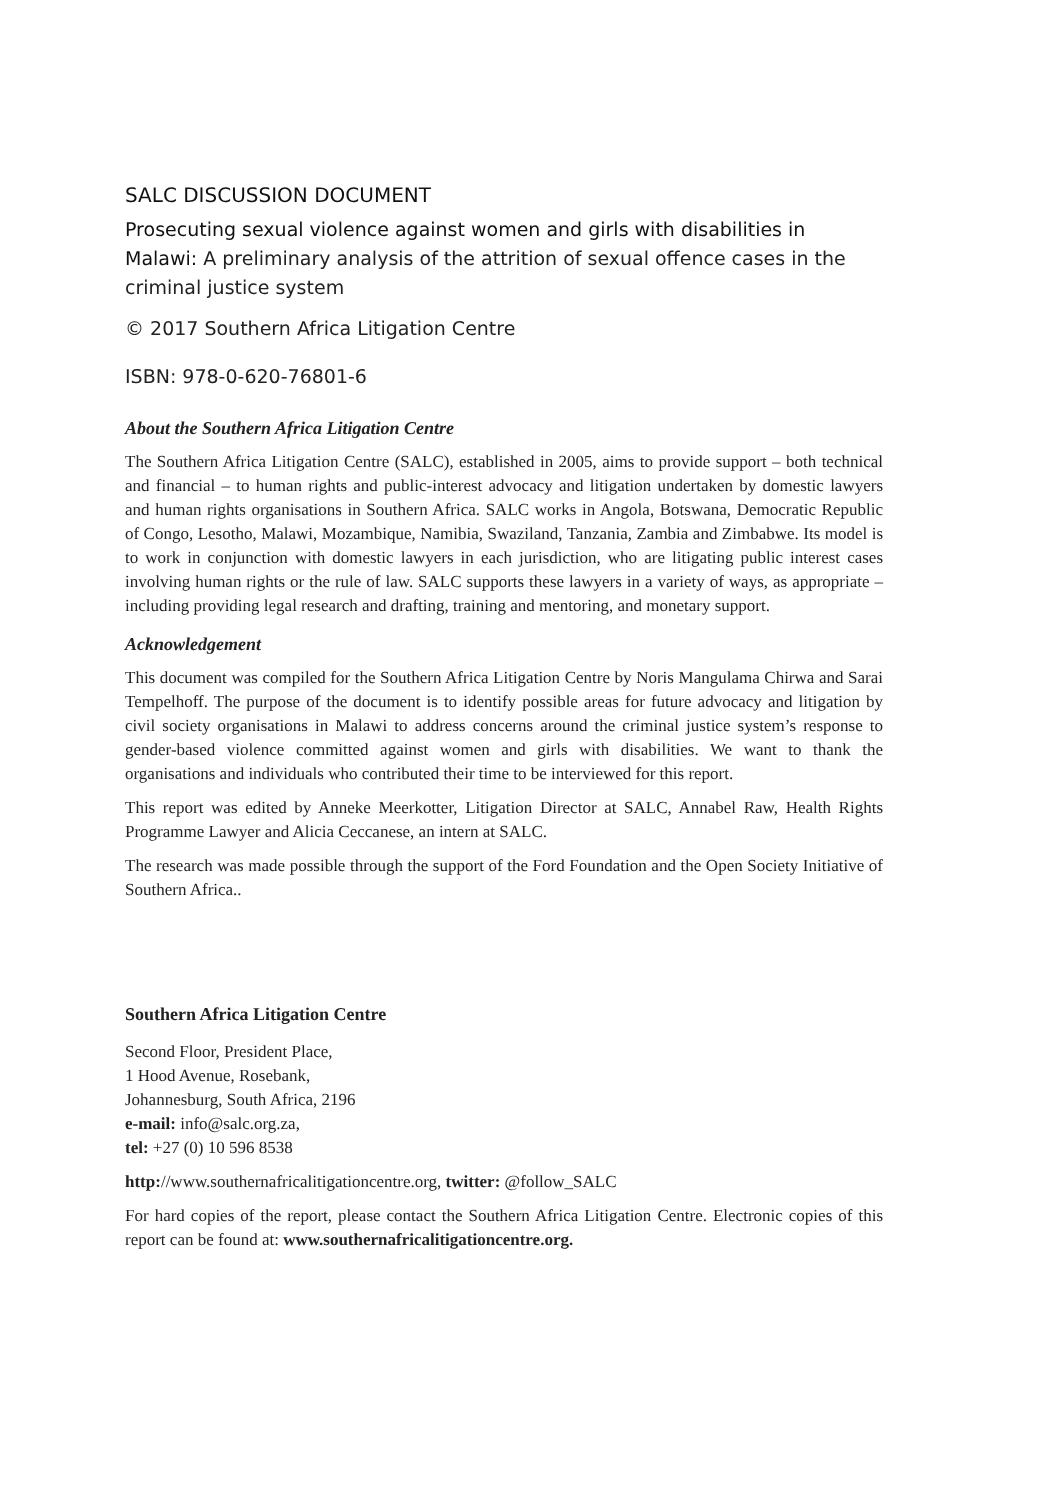SALC DISCUSSION DOCUMENT
Prosecuting sexual violence against women and girls with disabilities in Malawi: A preliminary analysis of the attrition of sexual offence cases in the criminal justice system
© 2017 Southern Africa Litigation Centre
ISBN: 978-0-620-76801-6
About the Southern Africa Litigation Centre
The Southern Africa Litigation Centre (SALC), established in 2005, aims to provide support – both technical and financial – to human rights and public-interest advocacy and litigation undertaken by domestic lawyers and human rights organisations in Southern Africa. SALC works in Angola, Botswana, Democratic Republic of Congo, Lesotho, Malawi, Mozambique, Namibia, Swaziland, Tanzania, Zambia and Zimbabwe. Its model is to work in conjunction with domestic lawyers in each jurisdiction, who are litigating public interest cases involving human rights or the rule of law. SALC supports these lawyers in a variety of ways, as appropriate – including providing legal research and drafting, training and mentoring, and monetary support.
Acknowledgement
This document was compiled for the Southern Africa Litigation Centre by Noris Mangulama Chirwa and Sarai Tempelhoff. The purpose of the document is to identify possible areas for future advocacy and litigation by civil society organisations in Malawi to address concerns around the criminal justice system’s response to gender-based violence committed against women and girls with disabilities. We want to thank the organisations and individuals who contributed their time to be interviewed for this report.
This report was edited by Anneke Meerkotter, Litigation Director at SALC, Annabel Raw, Health Rights Programme Lawyer and Alicia Ceccanese, an intern at SALC.
The research was made possible through the support of the Ford Foundation and the Open Society Initiative of Southern Africa..
Southern Africa Litigation Centre
Second Floor, President Place,
1 Hood Avenue, Rosebank,
Johannesburg, South Africa, 2196
e-mail: info@salc.org.za,
tel: +27 (0) 10 596 8538
http://www.southernafricalitigationcentre.org, twitter: @follow_SALC
For hard copies of the report, please contact the Southern Africa Litigation Centre. Electronic copies of this report can be found at: www.southernafricalitigationcentre.org.